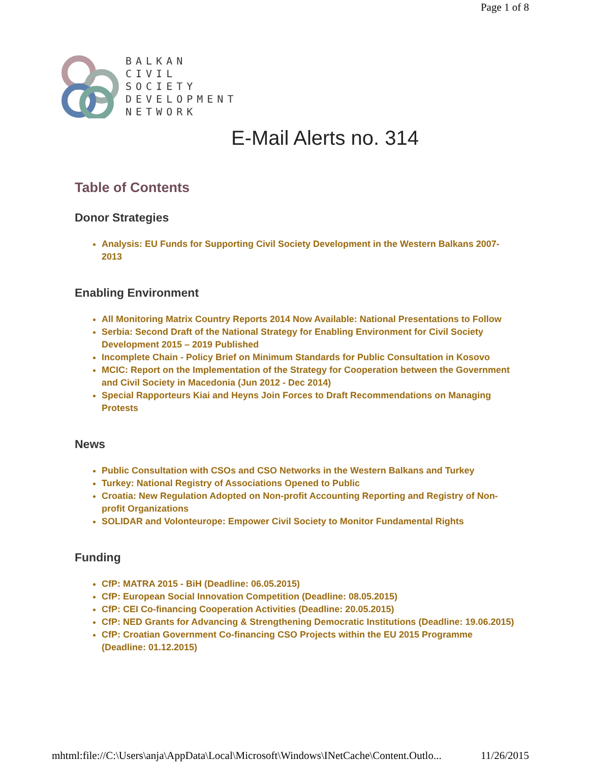Page 1 of 8
BALKAN
CIVIL
SOCIETY
DEVELOPMENT
NETWORK
E-Mail Alerts no. 314
Table of Contents
Donor Strategies
Analysis: EU Funds for Supporting Civil Society Development in the Western Balkans 2007-2013
Enabling Environment
All Monitoring Matrix Country Reports 2014 Now Available: National Presentations to Follow
Serbia: Second Draft of the National Strategy for Enabling Environment for Civil Society Development 2015 – 2019 Published
Incomplete Chain - Policy Brief on Minimum Standards for Public Consultation in Kosovo
MCIC: Report on the Implementation of the Strategy for Cooperation between the Government and Civil Society in Macedonia (Jun 2012 - Dec 2014)
Special Rapporteurs Kiai and Heyns Join Forces to Draft Recommendations on Managing Protests
News
Public Consultation with CSOs and CSO Networks in the Western Balkans and Turkey
Turkey: National Registry of Associations Opened to Public
Croatia: New Regulation Adopted on Non-profit Accounting Reporting and Registry of Non-profit Organizations
SOLIDAR and Volonteurope: Empower Civil Society to Monitor Fundamental Rights
Funding
CfP: MATRA 2015 - BiH (Deadline: 06.05.2015)
CfP: European Social Innovation Competition (Deadline: 08.05.2015)
CfP: CEI Co-financing Cooperation Activities (Deadline: 20.05.2015)
CfP: NED Grants for Advancing & Strengthening Democratic Institutions (Deadline: 19.06.2015)
CfP: Croatian Government Co-financing CSO Projects within the EU 2015 Programme (Deadline: 01.12.2015)
mhtml:file://C:\Users\anja\AppData\Local\Microsoft\Windows\INetCache\Content.Outlo... 11/26/2015